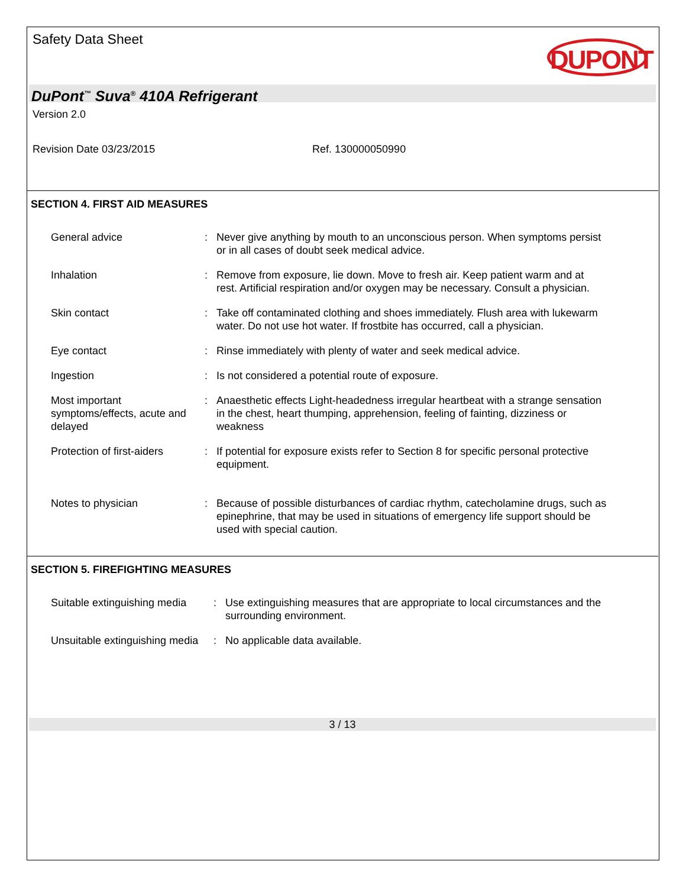Safety Data Sheet
DUPONT
DuPont<sup>™</sup> Suva<sup>®</sup> 410A Refrigerant
Version 2.0
Revision Date 03/23/2015 Ref. 130000050990
SECTION 4. FIRST AID MEASURES
General advice : Never give anything by mouth to an unconscious person. When symptoms persist or in all cases of doubt seek medical advice.
Inhalation : Remove from exposure, lie down. Move to fresh air. Keep patient warm and at rest. Artificial respiration and/or oxygen may be necessary. Consult a physician.
Skin contact : Take off contaminated clothing and shoes immediately. Flush area with lukewarm water. Do not use hot water. If frostbite has occurred, call a physician.
Eye contact : Rinse immediately with plenty of water and seek medical advice.
Ingestion : Is not considered a potential route of exposure.
Most important symptoms/effects, acute and delayed
: Anaesthetic effects Light-headedness irregular heartbeat with a strange sensation in the chest, heart thumping, apprehension, feeling of fainting, dizziness or weakness
Protection of first-aiders
: If potential for exposure exists refer to Section 8 for specific personal protective equipment.
Notes to physician : Because of possible disturbances of cardiac rhythm, catecholamine drugs, such as epinephrine, that may be used in situations of emergency life support should be used with special caution.
SECTION 5. FIREFIGHTING MEASURES
Suitable extinguishing media
: Use extinguishing measures that are appropriate to local circumstances and the surrounding environment.
Unsuitable extinguishing media
: No applicable data available.
3 / 13